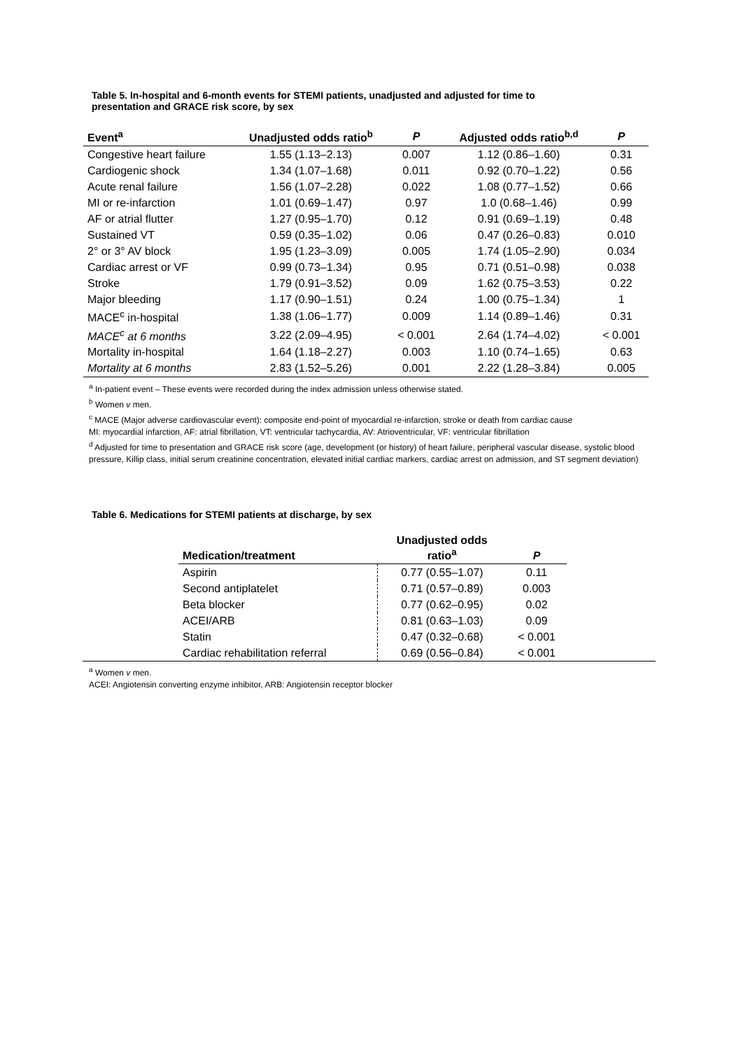Table 5. In-hospital and 6-month events for STEMI patients, unadjusted and adjusted for time to
presentation and GRACE risk score, by sex
| Event<sup>a</sup> | Unadjusted odds ratio<sup>b</sup> | P | Adjusted odds ratio<sup>b,d</sup> | P |
| --- | --- | --- | --- | --- |
| Congestive heart failure | 1.55 (1.13–2.13) | 0.007 | 1.12 (0.86–1.60) | 0.31 |
| Cardiogenic shock | 1.34 (1.07–1.68) | 0.011 | 0.92 (0.70–1.22) | 0.56 |
| Acute renal failure | 1.56 (1.07–2.28) | 0.022 | 1.08 (0.77–1.52) | 0.66 |
| MI or re-infarction | 1.01 (0.69–1.47) | 0.97 | 1.0 (0.68–1.46) | 0.99 |
| AF or atrial flutter | 1.27 (0.95–1.70) | 0.12 | 0.91 (0.69–1.19) | 0.48 |
| Sustained VT | 0.59 (0.35–1.02) | 0.06 | 0.47 (0.26–0.83) | 0.010 |
| 2° or 3° AV block | 1.95 (1.23–3.09) | 0.005 | 1.74 (1.05–2.90) | 0.034 |
| Cardiac arrest or VF | 0.99 (0.73–1.34) | 0.95 | 0.71 (0.51–0.98) | 0.038 |
| Stroke | 1.79 (0.91–3.52) | 0.09 | 1.62 (0.75–3.53) | 0.22 |
| Major bleeding | 1.17 (0.90–1.51) | 0.24 | 1.00 (0.75–1.34) | 1 |
| MACE<sup>c</sup> in-hospital | 1.38 (1.06–1.77) | 0.009 | 1.14 (0.89–1.46) | 0.31 |
| MACE<sup>c</sup> at 6 months | 3.22 (2.09–4.95) | < 0.001 | 2.64 (1.74–4.02) | < 0.001 |
| Mortality in-hospital | 1.64 (1.18–2.27) | 0.003 | 1.10 (0.74–1.65) | 0.63 |
| Mortality at 6 months | 2.83 (1.52–5.26) | 0.001 | 2.22 (1.28–3.84) | 0.005 |
<sup>a</sup> In-patient event – These events were recorded during the index admission unless otherwise stated.
<sup>b</sup> Women v men.
<sup>c</sup> MACE (Major adverse cardiovascular event): composite end-point of myocardial re-infarction, stroke or death from cardiac cause
MI: myocardial infarction, AF: atrial fibrillation, VT: ventricular tachycardia, AV: Atrioventricular, VF: ventricular fibrillation
<sup>d</sup> Adjusted for time to presentation and GRACE risk score (age, development (or history) of heart failure, peripheral vascular disease, systolic blood pressure, Killip class, initial serum creatinine concentration, elevated initial cardiac markers, cardiac arrest on admission, and ST segment deviation)
Table 6. Medications for STEMI patients at discharge, by sex
| Medication/treatment | Unadjusted odds ratio<sup>a</sup> | P |
| --- | --- | --- |
| Aspirin | 0.77 (0.55–1.07) | 0.11 |
| Second antiplatelet | 0.71 (0.57–0.89) | 0.003 |
| Beta blocker | 0.77 (0.62–0.95) | 0.02 |
| ACEI/ARB | 0.81 (0.63–1.03) | 0.09 |
| Statin | 0.47 (0.32–0.68) | < 0.001 |
| Cardiac rehabilitation referral | 0.69 (0.56–0.84) | < 0.001 |
<sup>a</sup> Women v men.
ACEI: Angiotensin converting enzyme inhibitor, ARB: Angiotensin receptor blocker